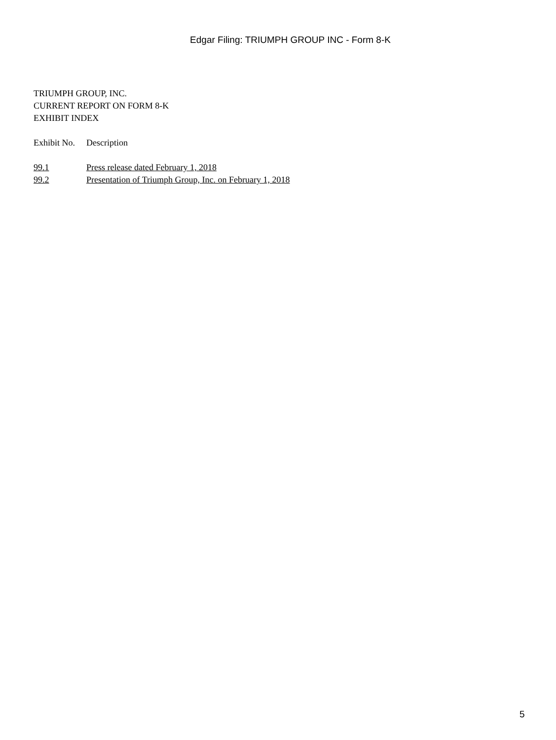Edgar Filing: TRIUMPH GROUP INC - Form 8-K
TRIUMPH GROUP, INC.
CURRENT REPORT ON FORM 8-K
EXHIBIT INDEX
| Exhibit No. | Description |
| 99.1 | Press release dated February 1, 2018 |
| 99.2 | Presentation of Triumph Group, Inc. on February 1, 2018 |
5